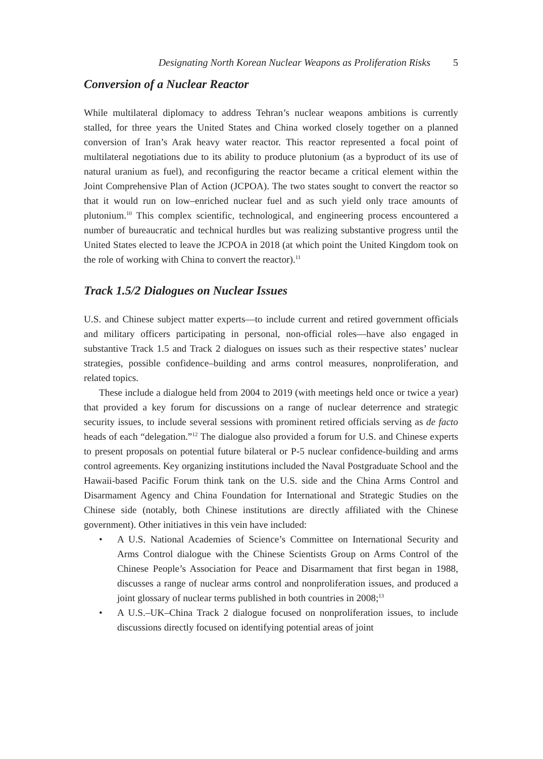Designating North Korean Nuclear Weapons as Proliferation Risks 5
Conversion of a Nuclear Reactor
While multilateral diplomacy to address Tehran’s nuclear weapons ambitions is currently stalled, for three years the United States and China worked closely together on a planned conversion of Iran’s Arak heavy water reactor. This reactor represented a focal point of multilateral negotiations due to its ability to produce plutonium (as a byproduct of its use of natural uranium as fuel), and reconfiguring the reactor became a critical element within the Joint Comprehensive Plan of Action (JCPOA). The two states sought to convert the reactor so that it would run on low–enriched nuclear fuel and as such yield only trace amounts of plutonium.<sup>10</sup> This complex scientific, technological, and engineering process encountered a number of bureaucratic and technical hurdles but was realizing substantive progress until the United States elected to leave the JCPOA in 2018 (at which point the United Kingdom took on the role of working with China to convert the reactor).<sup>11</sup>
Track 1.5/2 Dialogues on Nuclear Issues
U.S. and Chinese subject matter experts—to include current and retired government officials and military officers participating in personal, non-official roles—have also engaged in substantive Track 1.5 and Track 2 dialogues on issues such as their respective states’ nuclear strategies, possible confidence–building and arms control measures, nonproliferation, and related topics.
These include a dialogue held from 2004 to 2019 (with meetings held once or twice a year) that provided a key forum for discussions on a range of nuclear deterrence and strategic security issues, to include several sessions with prominent retired officials serving as de facto heads of each “delegation.”<sup>12</sup> The dialogue also provided a forum for U.S. and Chinese experts to present proposals on potential future bilateral or P-5 nuclear confidence-building and arms control agreements. Key organizing institutions included the Naval Postgraduate School and the Hawaii-based Pacific Forum think tank on the U.S. side and the China Arms Control and Disarmament Agency and China Foundation for International and Strategic Studies on the Chinese side (notably, both Chinese institutions are directly affiliated with the Chinese government). Other initiatives in this vein have included:
• A U.S. National Academies of Science’s Committee on International Security and Arms Control dialogue with the Chinese Scientists Group on Arms Control of the Chinese People’s Association for Peace and Disarmament that first began in 1988, discusses a range of nuclear arms control and nonproliferation issues, and produced a joint glossary of nuclear terms published in both countries in 2008;<sup>13</sup>
• A U.S.–UK–China Track 2 dialogue focused on nonproliferation issues, to include discussions directly focused on identifying potential areas of joint